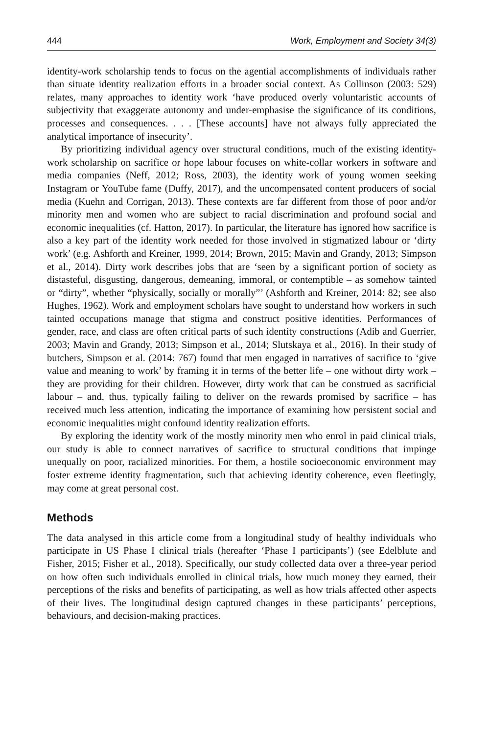444 Work, Employment and Society 34(3)
identity-work scholarship tends to focus on the agential accomplishments of individuals rather than situate identity realization efforts in a broader social context. As Collinson (2003: 529) relates, many approaches to identity work ‘have produced overly voluntaristic accounts of subjectivity that exaggerate autonomy and under-emphasise the significance of its conditions, processes and consequences. . . . [These accounts] have not always fully appreciated the analytical importance of insecurity’.
By prioritizing individual agency over structural conditions, much of the existing identity-work scholarship on sacrifice or hope labour focuses on white-collar workers in software and media companies (Neff, 2012; Ross, 2003), the identity work of young women seeking Instagram or YouTube fame (Duffy, 2017), and the uncompensated content producers of social media (Kuehn and Corrigan, 2013). These contexts are far different from those of poor and/or minority men and women who are subject to racial discrimination and profound social and economic inequalities (cf. Hatton, 2017). In particular, the literature has ignored how sacrifice is also a key part of the identity work needed for those involved in stigmatized labour or ‘dirty work’ (e.g. Ashforth and Kreiner, 1999, 2014; Brown, 2015; Mavin and Grandy, 2013; Simpson et al., 2014). Dirty work describes jobs that are ‘seen by a significant portion of society as distasteful, disgusting, dangerous, demeaning, immoral, or contemptible – as somehow tainted or “dirty”, whether “physically, socially or morally”’ (Ashforth and Kreiner, 2014: 82; see also Hughes, 1962). Work and employment scholars have sought to understand how workers in such tainted occupations manage that stigma and construct positive identities. Performances of gender, race, and class are often critical parts of such identity constructions (Adib and Guerrier, 2003; Mavin and Grandy, 2013; Simpson et al., 2014; Slutskaya et al., 2016). In their study of butchers, Simpson et al. (2014: 767) found that men engaged in narratives of sacrifice to ‘give value and meaning to work’ by framing it in terms of the better life – one without dirty work – they are providing for their children. However, dirty work that can be construed as sacrificial labour – and, thus, typically failing to deliver on the rewards promised by sacrifice – has received much less attention, indicating the importance of examining how persistent social and economic inequalities might confound identity realization efforts.
By exploring the identity work of the mostly minority men who enrol in paid clinical trials, our study is able to connect narratives of sacrifice to structural conditions that impinge unequally on poor, racialized minorities. For them, a hostile socioeconomic environment may foster extreme identity fragmentation, such that achieving identity coherence, even fleetingly, may come at great personal cost.
Methods
The data analysed in this article come from a longitudinal study of healthy individuals who participate in US Phase I clinical trials (hereafter ‘Phase I participants’) (see Edelblute and Fisher, 2015; Fisher et al., 2018). Specifically, our study collected data over a three-year period on how often such individuals enrolled in clinical trials, how much money they earned, their perceptions of the risks and benefits of participating, as well as how trials affected other aspects of their lives. The longitudinal design captured changes in these participants’ perceptions, behaviours, and decision-making practices.